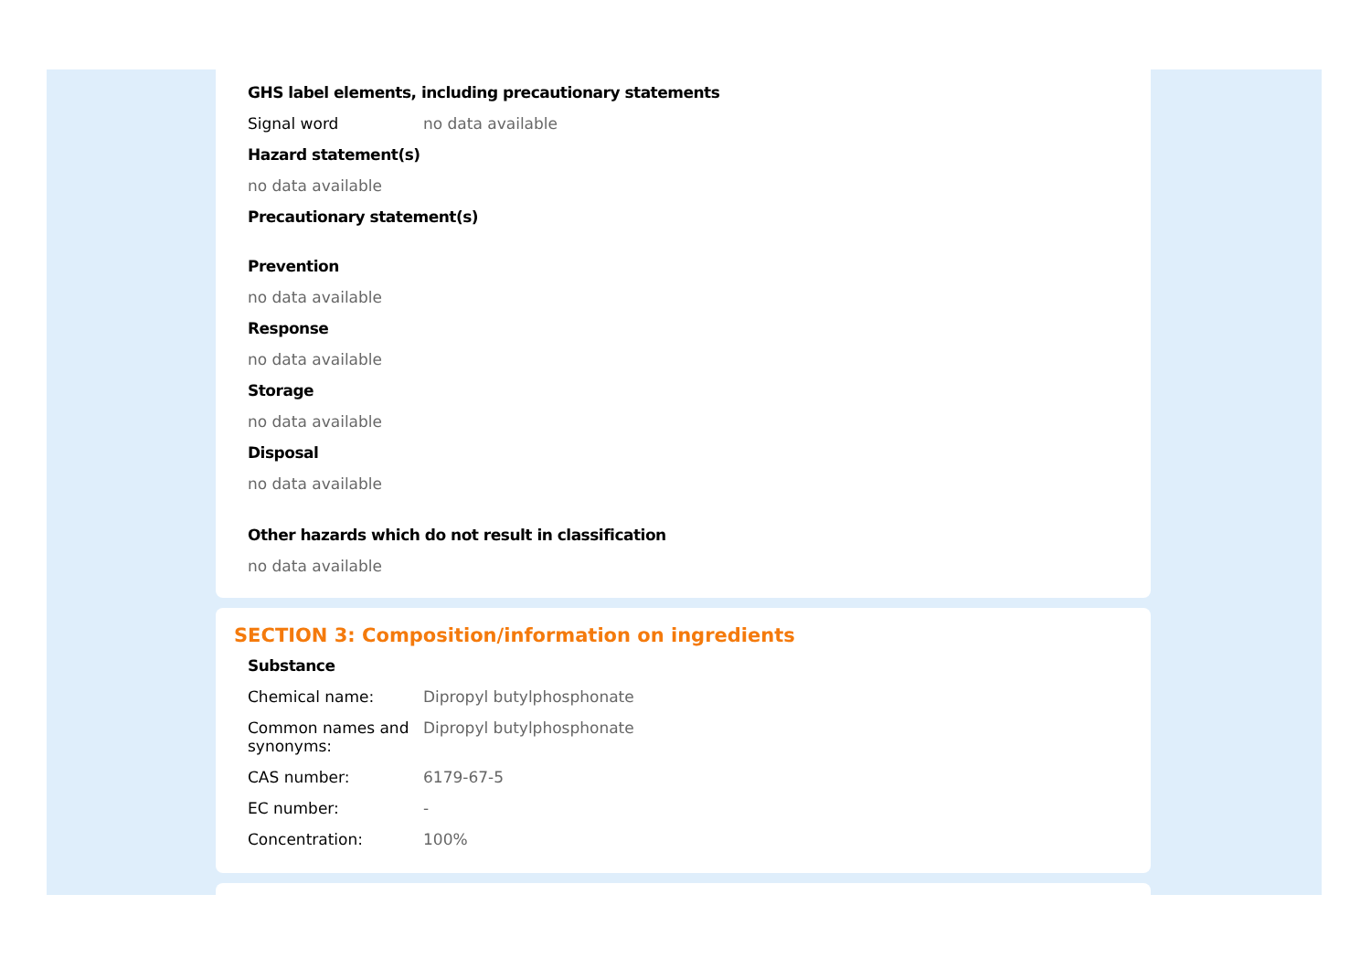GHS label elements, including precautionary statements
| Signal word | no data available |
Hazard statement(s)
no data available
Precautionary statement(s)
Prevention
no data available
Response
no data available
Storage
no data available
Disposal
no data available
Other hazards which do not result in classification
no data available
SECTION 3: Composition/information on ingredients
Substance
| Chemical name: | Dipropyl butylphosphonate |
| Common names and synonyms: | Dipropyl butylphosphonate |
| CAS number: | 6179-67-5 |
| EC number: | - |
| Concentration: | 100% |